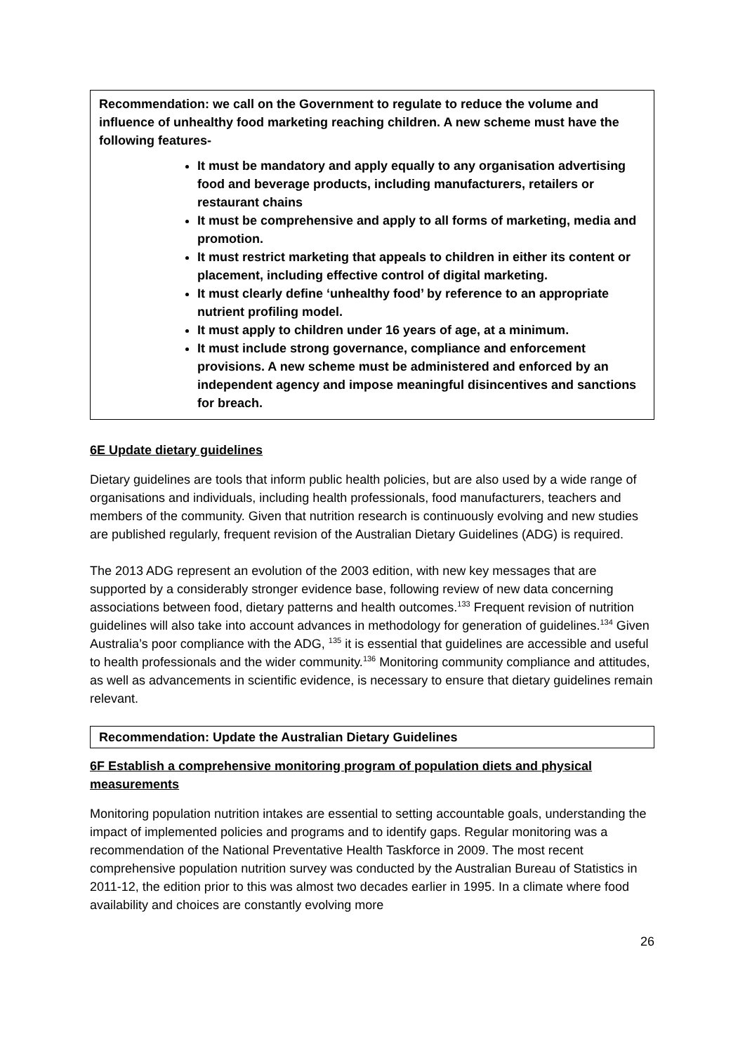Recommendation: we call on the Government to regulate to reduce the volume and influence of unhealthy food marketing reaching children. A new scheme must have the following features-
It must be mandatory and apply equally to any organisation advertising food and beverage products, including manufacturers, retailers or restaurant chains
It must be comprehensive and apply to all forms of marketing, media and promotion.
It must restrict marketing that appeals to children in either its content or placement, including effective control of digital marketing.
It must clearly define ‘unhealthy food’ by reference to an appropriate nutrient profiling model.
It must apply to children under 16 years of age, at a minimum.
It must include strong governance, compliance and enforcement provisions. A new scheme must be administered and enforced by an independent agency and impose meaningful disincentives and sanctions for breach.
6E Update dietary guidelines
Dietary guidelines are tools that inform public health policies, but are also used by a wide range of organisations and individuals, including health professionals, food manufacturers, teachers and members of the community. Given that nutrition research is continuously evolving and new studies are published regularly, frequent revision of the Australian Dietary Guidelines (ADG) is required.
The 2013 ADG represent an evolution of the 2003 edition, with new key messages that are supported by a considerably stronger evidence base, following review of new data concerning associations between food, dietary patterns and health outcomes.<sup>133</sup> Frequent revision of nutrition guidelines will also take into account advances in methodology for generation of guidelines.<sup>134</sup> Given Australia’s poor compliance with the ADG, <sup>135</sup> it is essential that guidelines are accessible and useful to health professionals and the wider community.<sup>136</sup> Monitoring community compliance and attitudes, as well as advancements in scientific evidence, is necessary to ensure that dietary guidelines remain relevant.
Recommendation: Update the Australian Dietary Guidelines
6F Establish a comprehensive monitoring program of population diets and physical measurements
Monitoring population nutrition intakes are essential to setting accountable goals, understanding the impact of implemented policies and programs and to identify gaps. Regular monitoring was a recommendation of the National Preventative Health Taskforce in 2009. The most recent comprehensive population nutrition survey was conducted by the Australian Bureau of Statistics in 2011-12, the edition prior to this was almost two decades earlier in 1995. In a climate where food availability and choices are constantly evolving more
26